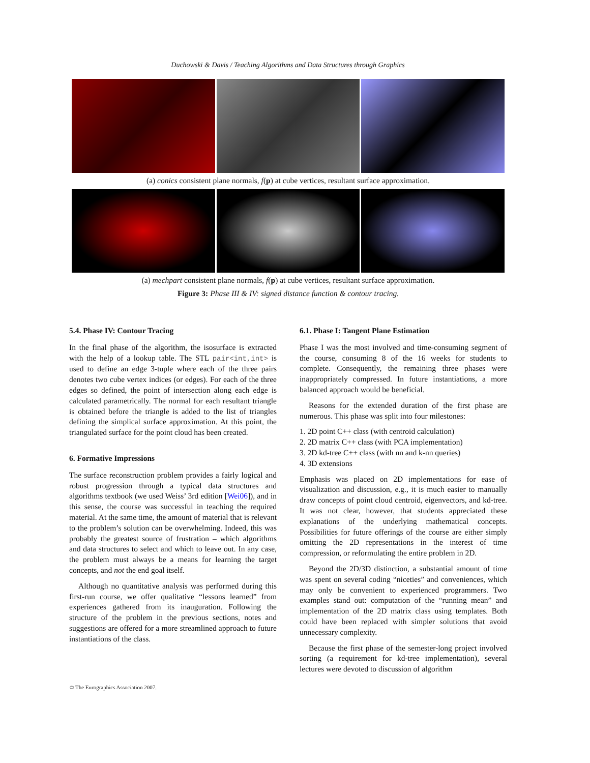Duchowski & Davis / Teaching Algorithms and Data Structures through Graphics
(a) conics consistent plane normals, f(p) at cube vertices, resultant surface approximation.
(a) mechpart consistent plane normals, f(p) at cube vertices, resultant surface approximation.
Figure 3: Phase III & IV: signed distance function & contour tracing.
5.4. Phase IV: Contour Tracing
In the final phase of the algorithm, the isosurface is extracted with the help of a lookup table. The STL pair<int,int> is used to define an edge 3-tuple where each of the three pairs denotes two cube vertex indices (or edges). For each of the three edges so defined, the point of intersection along each edge is calculated parametrically. The normal for each resultant triangle is obtained before the triangle is added to the list of triangles defining the simplical surface approximation. At this point, the triangulated surface for the point cloud has been created.
6. Formative Impressions
The surface reconstruction problem provides a fairly logical and robust progression through a typical data structures and algorithms textbook (we used Weiss’ 3rd edition [Wei06]), and in this sense, the course was successful in teaching the required material. At the same time, the amount of material that is relevant to the problem’s solution can be overwhelming. Indeed, this was probably the greatest source of frustration – which algorithms and data structures to select and which to leave out. In any case, the problem must always be a means for learning the target concepts, and not the end goal itself.
Although no quantitative analysis was performed during this first-run course, we offer qualitative “lessons learned” from experiences gathered from its inauguration. Following the structure of the problem in the previous sections, notes and suggestions are offered for a more streamlined approach to future instantiations of the class.
6.1. Phase I: Tangent Plane Estimation
Phase I was the most involved and time-consuming segment of the course, consuming 8 of the 16 weeks for students to complete. Consequently, the remaining three phases were inappropriately compressed. In future instantiations, a more balanced approach would be beneficial.
Reasons for the extended duration of the first phase are numerous. This phase was split into four milestones:
1. 2D point C++ class (with centroid calculation)
2. 2D matrix C++ class (with PCA implementation)
3. 2D kd-tree C++ class (with nn and k-nn queries)
4. 3D extensions
Emphasis was placed on 2D implementations for ease of visualization and discussion, e.g., it is much easier to manually draw concepts of point cloud centroid, eigenvectors, and kd-tree. It was not clear, however, that students appreciated these explanations of the underlying mathematical concepts. Possibilities for future offerings of the course are either simply omitting the 2D representations in the interest of time compression, or reformulating the entire problem in 2D.
Beyond the 2D/3D distinction, a substantial amount of time was spent on several coding “niceties” and conveniences, which may only be convenient to experienced programmers. Two examples stand out: computation of the “running mean” and implementation of the 2D matrix class using templates. Both could have been replaced with simpler solutions that avoid unnecessary complexity.
Because the first phase of the semester-long project involved sorting (a requirement for kd-tree implementation), several lectures were devoted to discussion of algorithm
© The Eurographics Association 2007.